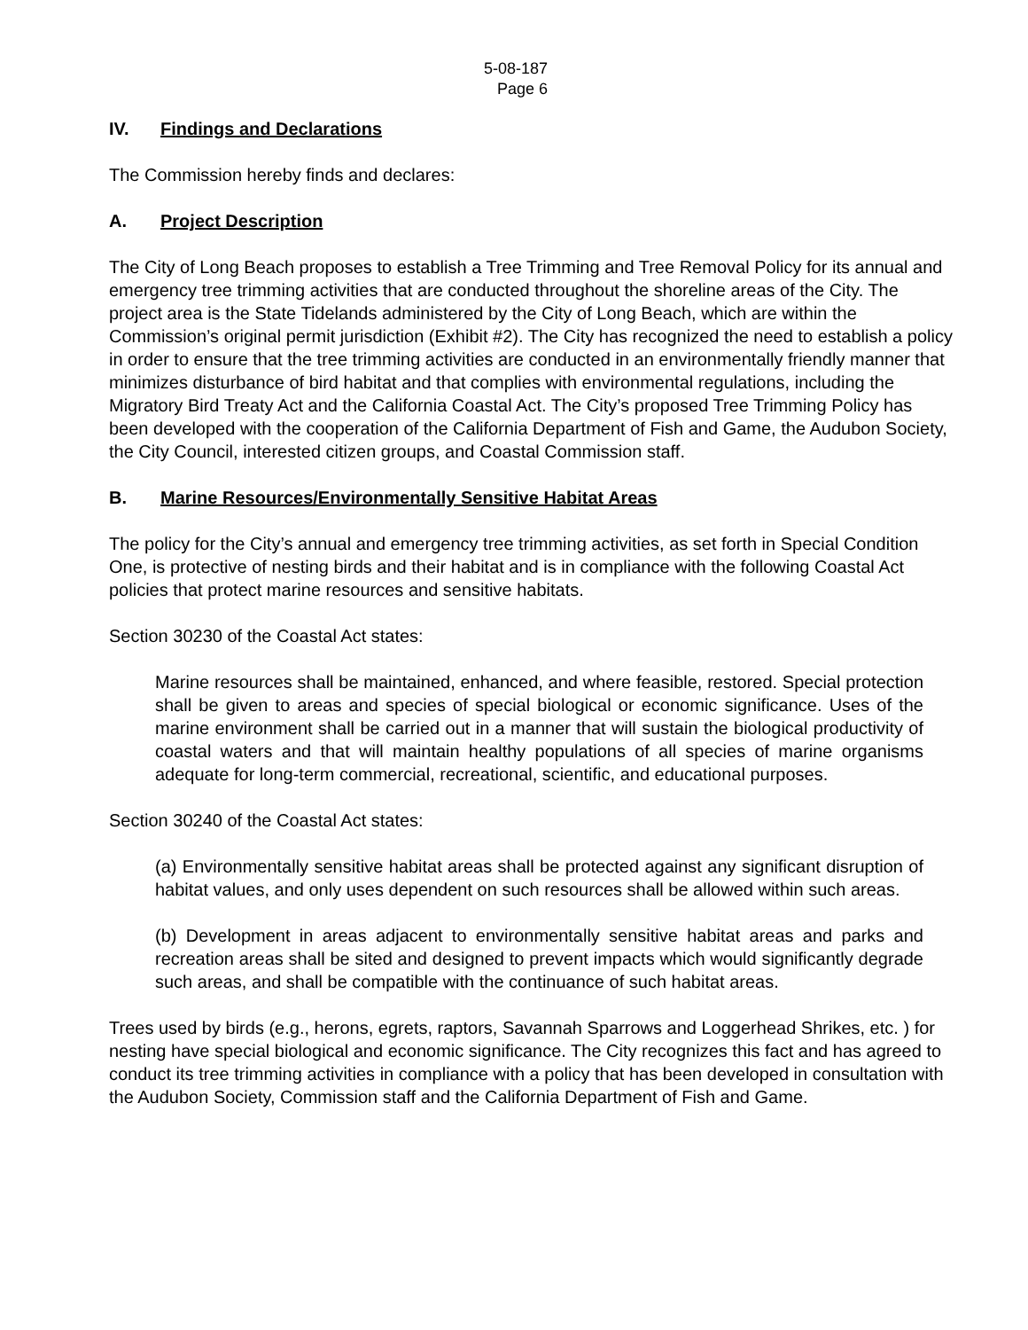5-08-187
Page 6
IV. Findings and Declarations
The Commission hereby finds and declares:
A. Project Description
The City of Long Beach proposes to establish a Tree Trimming and Tree Removal Policy for its annual and emergency tree trimming activities that are conducted throughout the shoreline areas of the City. The project area is the State Tidelands administered by the City of Long Beach, which are within the Commission’s original permit jurisdiction (Exhibit #2). The City has recognized the need to establish a policy in order to ensure that the tree trimming activities are conducted in an environmentally friendly manner that minimizes disturbance of bird habitat and that complies with environmental regulations, including the Migratory Bird Treaty Act and the California Coastal Act. The City’s proposed Tree Trimming Policy has been developed with the cooperation of the California Department of Fish and Game, the Audubon Society, the City Council, interested citizen groups, and Coastal Commission staff.
B. Marine Resources/Environmentally Sensitive Habitat Areas
The policy for the City’s annual and emergency tree trimming activities, as set forth in Special Condition One, is protective of nesting birds and their habitat and is in compliance with the following Coastal Act policies that protect marine resources and sensitive habitats.
Section 30230 of the Coastal Act states:
Marine resources shall be maintained, enhanced, and where feasible, restored. Special protection shall be given to areas and species of special biological or economic significance. Uses of the marine environment shall be carried out in a manner that will sustain the biological productivity of coastal waters and that will maintain healthy populations of all species of marine organisms adequate for long-term commercial, recreational, scientific, and educational purposes.
Section 30240 of the Coastal Act states:
(a) Environmentally sensitive habitat areas shall be protected against any significant disruption of habitat values, and only uses dependent on such resources shall be allowed within such areas.
(b) Development in areas adjacent to environmentally sensitive habitat areas and parks and recreation areas shall be sited and designed to prevent impacts which would significantly degrade such areas, and shall be compatible with the continuance of such habitat areas.
Trees used by birds (e.g., herons, egrets, raptors, Savannah Sparrows and Loggerhead Shrikes, etc. ) for nesting have special biological and economic significance. The City recognizes this fact and has agreed to conduct its tree trimming activities in compliance with a policy that has been developed in consultation with the Audubon Society, Commission staff and the California Department of Fish and Game.